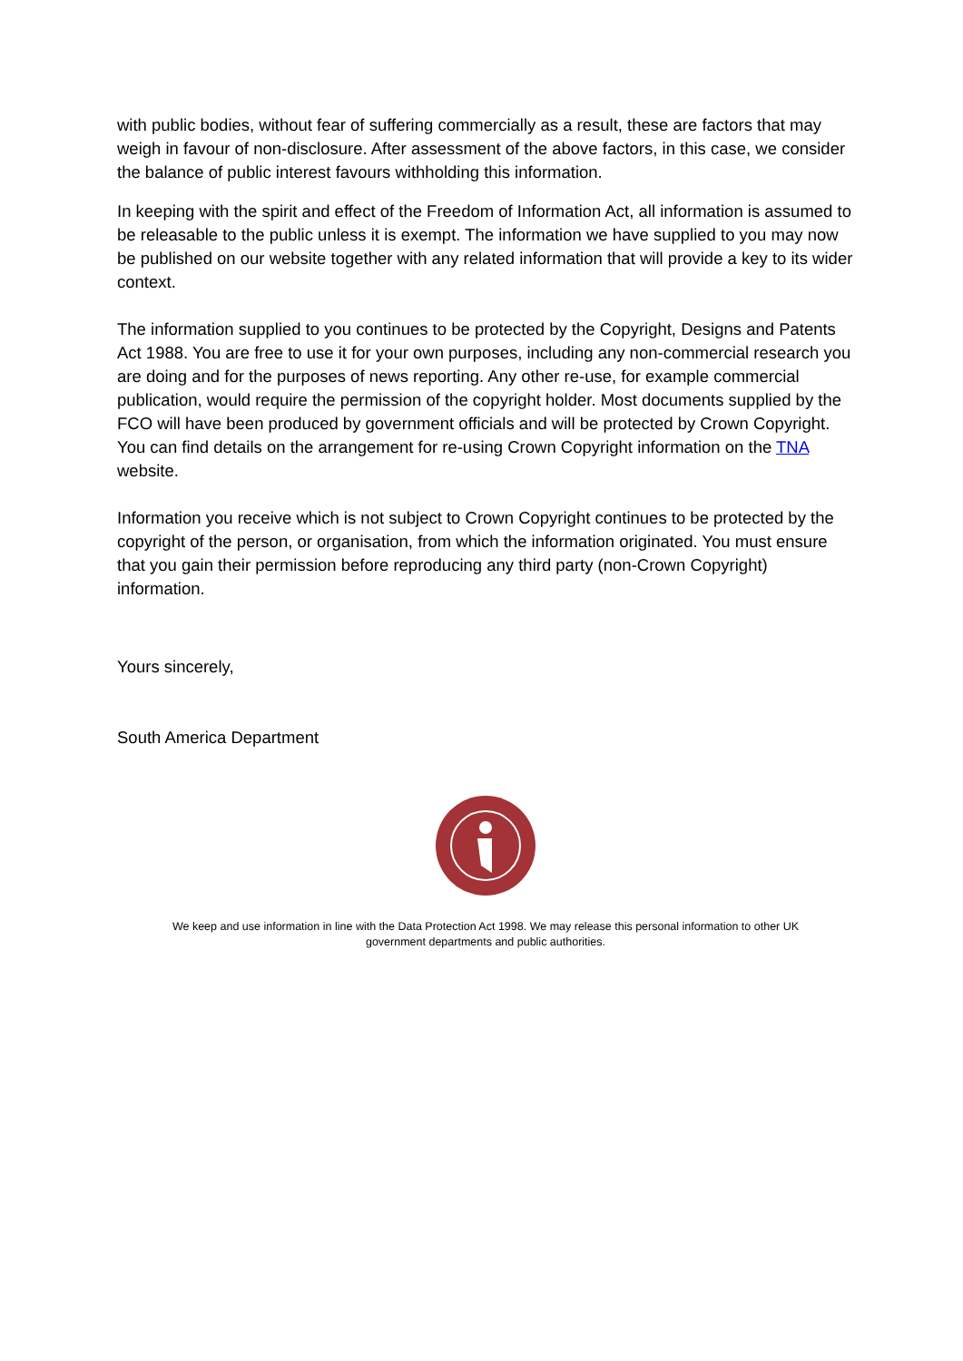with public bodies, without fear of suffering commercially as a result, these are factors that may weigh in favour of non-disclosure. After assessment of the above factors, in this case, we consider the balance of public interest favours withholding this information.
In keeping with the spirit and effect of the Freedom of Information Act, all information is assumed to be releasable to the public unless it is exempt. The information we have supplied to you may now be published on our website together with any related information that will provide a key to its wider context.
The information supplied to you continues to be protected by the Copyright, Designs and Patents Act 1988. You are free to use it for your own purposes, including any non-commercial research you are doing and for the purposes of news reporting. Any other re-use, for example commercial publication, would require the permission of the copyright holder. Most documents supplied by the FCO will have been produced by government officials and will be protected by Crown Copyright. You can find details on the arrangement for re-using Crown Copyright information on the TNA website.
Information you receive which is not subject to Crown Copyright continues to be protected by the copyright of the person, or organisation, from which the information originated. You must ensure that you gain their permission before reproducing any third party (non-Crown Copyright) information.
Yours sincerely,
South America Department
We keep and use information in line with the Data Protection Act 1998. We may release this personal information to other UK government departments and public authorities.